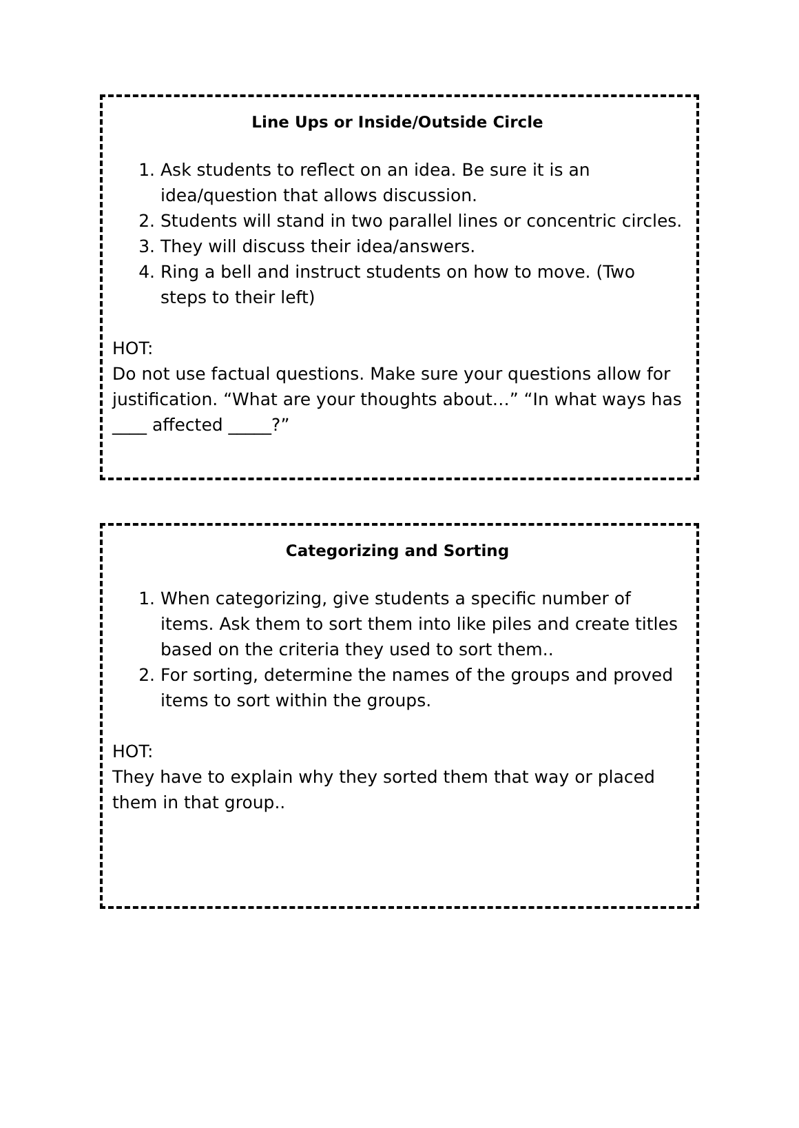Line Ups or Inside/Outside Circle
1. Ask students to reflect on an idea. Be sure it is an idea/question that allows discussion.
2. Students will stand in two parallel lines or concentric circles.
3. They will discuss their idea/answers.
4. Ring a bell and instruct students on how to move. (Two steps to their left)
HOT:
Do not use factual questions. Make sure your questions allow for justification. “What are your thoughts about…” “In what ways has ____ affected _____?”
Categorizing and Sorting
1. When categorizing, give students a specific number of items. Ask them to sort them into like piles and create titles based on the criteria they used to sort them..
2. For sorting, determine the names of the groups and proved items to sort within the groups.
HOT:
They have to explain why they sorted them that way or placed them in that group..